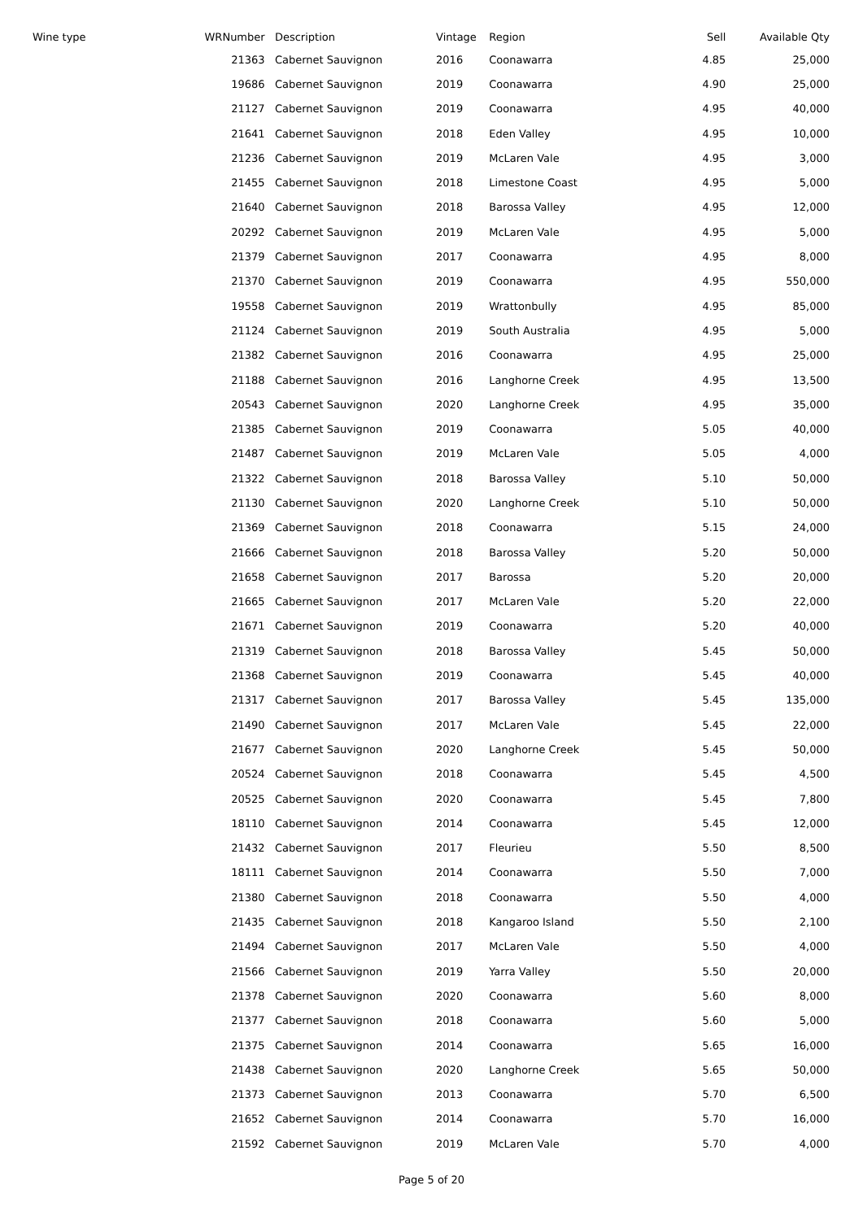| Wine type | WRNumber | | Description | Vintage | Region | Sell | Available Qty |
| --- | --- | --- | --- | --- | --- | --- | --- |
| | 21363 | | Cabernet Sauvignon | 2016 | Coonawarra | 4.85 | 25,000 |
| | 19686 | | Cabernet Sauvignon | 2019 | Coonawarra | 4.90 | 25,000 |
| | 21127 | | Cabernet Sauvignon | 2019 | Coonawarra | 4.95 | 40,000 |
| | 21641 | | Cabernet Sauvignon | 2018 | Eden Valley | 4.95 | 10,000 |
| | 21236 | | Cabernet Sauvignon | 2019 | McLaren Vale | 4.95 | 3,000 |
| | 21455 | | Cabernet Sauvignon | 2018 | Limestone Coast | 4.95 | 5,000 |
| | 21640 | | Cabernet Sauvignon | 2018 | Barossa Valley | 4.95 | 12,000 |
| | 20292 | | Cabernet Sauvignon | 2019 | McLaren Vale | 4.95 | 5,000 |
| | 21379 | | Cabernet Sauvignon | 2017 | Coonawarra | 4.95 | 8,000 |
| | 21370 | | Cabernet Sauvignon | 2019 | Coonawarra | 4.95 | 550,000 |
| | 19558 | | Cabernet Sauvignon | 2019 | Wrattonbully | 4.95 | 85,000 |
| | 21124 | | Cabernet Sauvignon | 2019 | South Australia | 4.95 | 5,000 |
| | 21382 | | Cabernet Sauvignon | 2016 | Coonawarra | 4.95 | 25,000 |
| | 21188 | | Cabernet Sauvignon | 2016 | Langhorne Creek | 4.95 | 13,500 |
| | 20543 | | Cabernet Sauvignon | 2020 | Langhorne Creek | 4.95 | 35,000 |
| | 21385 | | Cabernet Sauvignon | 2019 | Coonawarra | 5.05 | 40,000 |
| | 21487 | | Cabernet Sauvignon | 2019 | McLaren Vale | 5.05 | 4,000 |
| | 21322 | | Cabernet Sauvignon | 2018 | Barossa Valley | 5.10 | 50,000 |
| | 21130 | | Cabernet Sauvignon | 2020 | Langhorne Creek | 5.10 | 50,000 |
| | 21369 | | Cabernet Sauvignon | 2018 | Coonawarra | 5.15 | 24,000 |
| | 21666 | | Cabernet Sauvignon | 2018 | Barossa Valley | 5.20 | 50,000 |
| | 21658 | | Cabernet Sauvignon | 2017 | Barossa | 5.20 | 20,000 |
| | 21665 | | Cabernet Sauvignon | 2017 | McLaren Vale | 5.20 | 22,000 |
| | 21671 | | Cabernet Sauvignon | 2019 | Coonawarra | 5.20 | 40,000 |
| | 21319 | | Cabernet Sauvignon | 2018 | Barossa Valley | 5.45 | 50,000 |
| | 21368 | | Cabernet Sauvignon | 2019 | Coonawarra | 5.45 | 40,000 |
| | 21317 | | Cabernet Sauvignon | 2017 | Barossa Valley | 5.45 | 135,000 |
| | 21490 | | Cabernet Sauvignon | 2017 | McLaren Vale | 5.45 | 22,000 |
| | 21677 | | Cabernet Sauvignon | 2020 | Langhorne Creek | 5.45 | 50,000 |
| | 20524 | | Cabernet Sauvignon | 2018 | Coonawarra | 5.45 | 4,500 |
| | 20525 | | Cabernet Sauvignon | 2020 | Coonawarra | 5.45 | 7,800 |
| | 18110 | | Cabernet Sauvignon | 2014 | Coonawarra | 5.45 | 12,000 |
| | 21432 | | Cabernet Sauvignon | 2017 | Fleurieu | 5.50 | 8,500 |
| | 18111 | | Cabernet Sauvignon | 2014 | Coonawarra | 5.50 | 7,000 |
| | 21380 | | Cabernet Sauvignon | 2018 | Coonawarra | 5.50 | 4,000 |
| | 21435 | | Cabernet Sauvignon | 2018 | Kangaroo Island | 5.50 | 2,100 |
| | 21494 | | Cabernet Sauvignon | 2017 | McLaren Vale | 5.50 | 4,000 |
| | 21566 | | Cabernet Sauvignon | 2019 | Yarra Valley | 5.50 | 20,000 |
| | 21378 | | Cabernet Sauvignon | 2020 | Coonawarra | 5.60 | 8,000 |
| | 21377 | | Cabernet Sauvignon | 2018 | Coonawarra | 5.60 | 5,000 |
| | 21375 | | Cabernet Sauvignon | 2014 | Coonawarra | 5.65 | 16,000 |
| | 21438 | | Cabernet Sauvignon | 2020 | Langhorne Creek | 5.65 | 50,000 |
| | 21373 | | Cabernet Sauvignon | 2013 | Coonawarra | 5.70 | 6,500 |
| | 21652 | | Cabernet Sauvignon | 2014 | Coonawarra | 5.70 | 16,000 |
| | 21592 | | Cabernet Sauvignon | 2019 | McLaren Vale | 5.70 | 4,000 |
Page 5 of 20